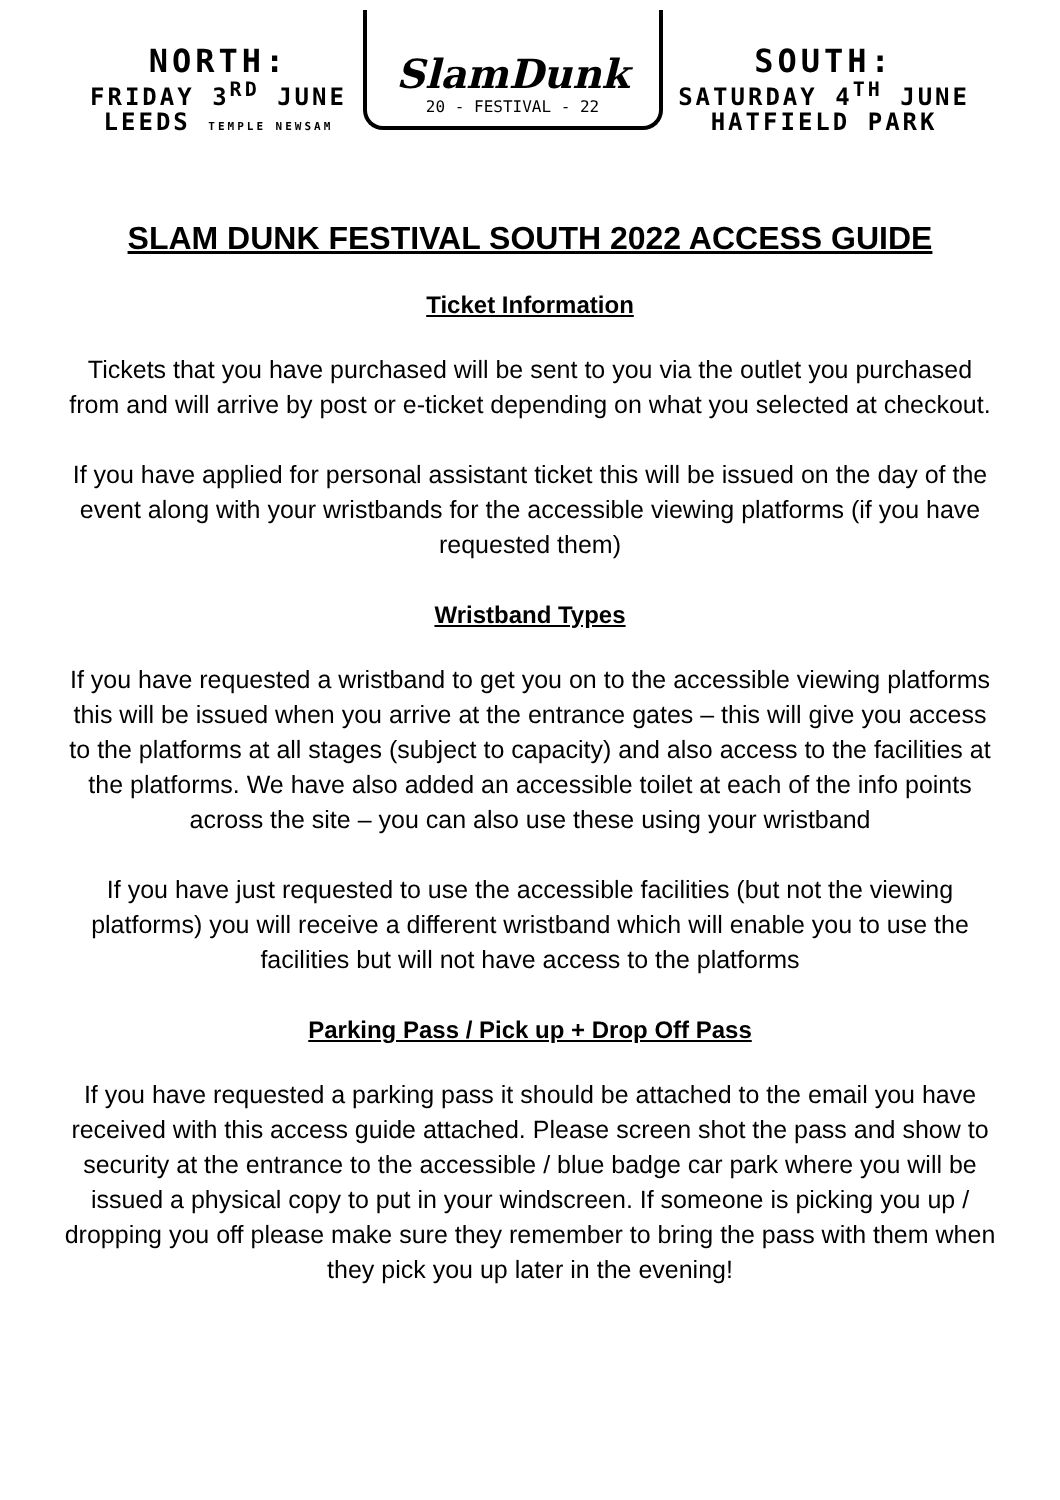NORTH:
FRIDAY 3<sup>RD</sup> JUNE
LEEDS TEMPLE NEWSAM
SlamDunk
20 - FESTIVAL - 22
SOUTH:
SATURDAY 4<sup>TH</sup> JUNE
HATFIELD PARK
SLAM DUNK FESTIVAL SOUTH 2022 ACCESS GUIDE
Ticket Information
Tickets that you have purchased will be sent to you via the outlet you purchased from and will arrive by post or e-ticket depending on what you selected at checkout.
If you have applied for personal assistant ticket this will be issued on the day of the event along with your wristbands for the accessible viewing platforms (if you have requested them)
Wristband Types
If you have requested a wristband to get you on to the accessible viewing platforms this will be issued when you arrive at the entrance gates – this will give you access to the platforms at all stages (subject to capacity) and also access to the facilities at the platforms. We have also added an accessible toilet at each of the info points across the site – you can also use these using your wristband
If you have just requested to use the accessible facilities (but not the viewing platforms) you will receive a different wristband which will enable you to use the facilities but will not have access to the platforms
Parking Pass / Pick up + Drop Off Pass
If you have requested a parking pass it should be attached to the email you have received with this access guide attached. Please screen shot the pass and show to security at the entrance to the accessible / blue badge car park where you will be issued a physical copy to put in your windscreen. If someone is picking you up / dropping you off please make sure they remember to bring the pass with them when they pick you up later in the evening!